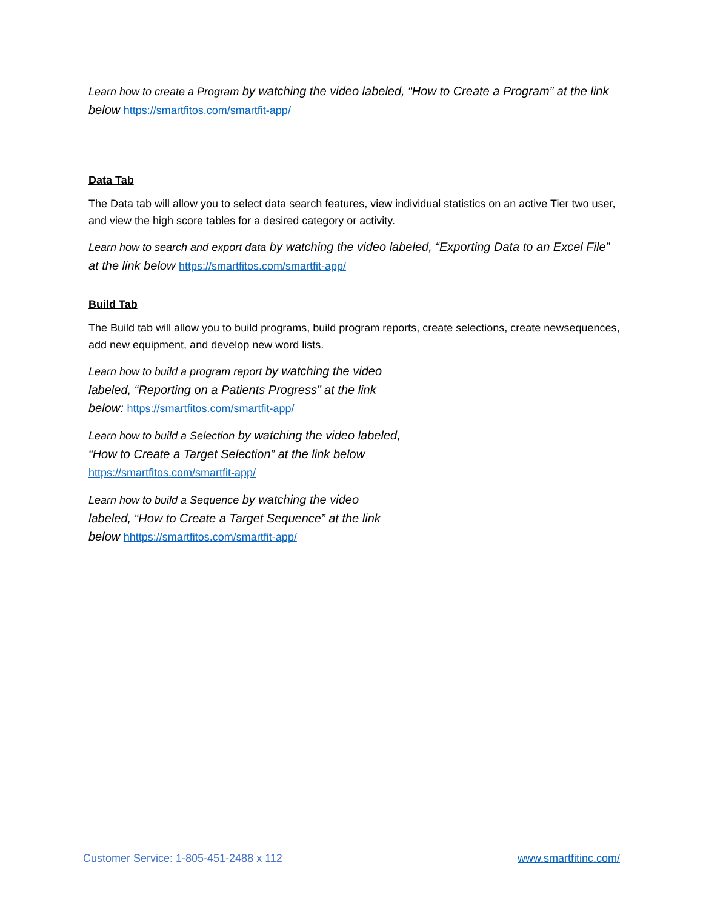Learn how to create a Program by watching the video labeled, “How to Create a Program” at the link below https://smartfitos.com/smartfit-app/
Data Tab
The Data tab will allow you to select data search features, view individual statistics on an active Tier two user, and view the high score tables for a desired category or activity.
Learn how to search and export data by watching the video labeled, “Exporting Data to an Excel File” at the link below https://smartfitos.com/smartfit-app/
Build Tab
The Build tab will allow you to build programs, build program reports, create selections, create newsequences, add new equipment, and develop new word lists.
Learn how to build a program report by watching the video labeled, “Reporting on a Patients Progress” at the link below: https://smartfitos.com/smartfit-app/
Learn how to build a Selection by watching the video labeled, “How to Create a Target Selection” at the link below https://smartfitos.com/smartfit-app/
Learn how to build a Sequence by watching the video labeled, “How to Create a Target Sequence” at the link below hhttps://smartfitos.com/smartfit-app/
Customer Service: 1-805-451-2488 x 112 www.smartfitinc.com/